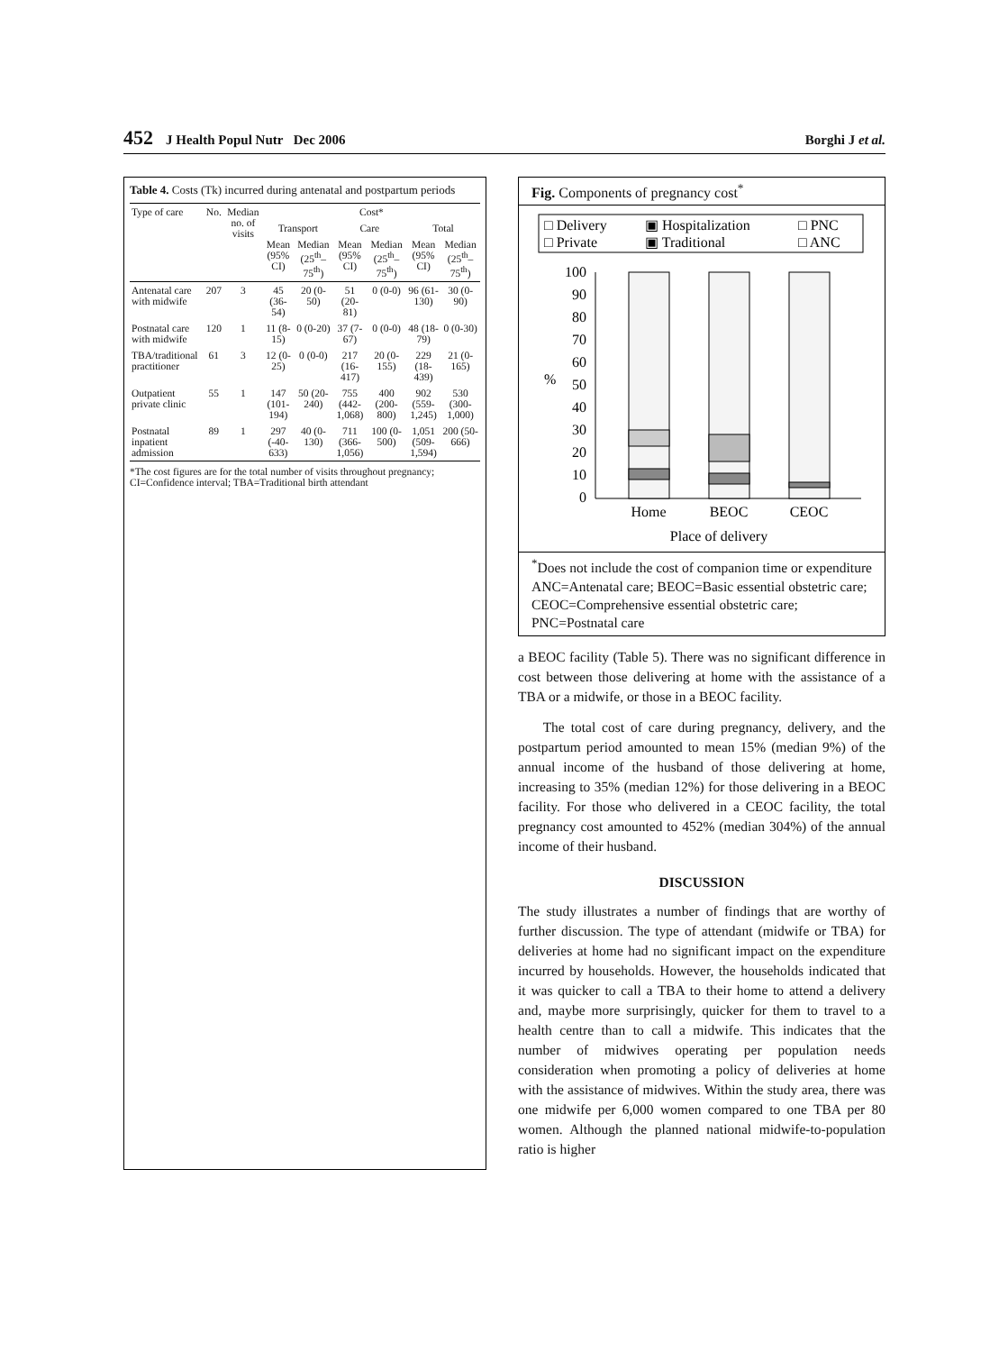452 J Health Popul Nutr Dec 2006 Borghi J et al.
Table 4. Costs (Tk) incurred during antenatal and postpartum periods
| Type of care | No. | Median no. of visits | Cost* | | | | | |
| --- | --- | --- | --- | --- | --- | --- | --- | --- |
| | | | Transport | | Care | | Total | |
| | | | Mean (95% CI) | Median (25<sup>th</sup>–75<sup>th</sup>) | Mean (95% CI) | Median (25<sup>th</sup>–75<sup>th</sup>) | Mean (95% CI) | Median (25<sup>th</sup>–75<sup>th</sup>) |
| Antenatal care with midwife | 207 | 3 | 45 (36-54) | 20 (0-50) | 51 (20-81) | 0 (0-0) | 96 (61-130) | 30 (0-90) |
| Postnatal care with midwife | 120 | 1 | 11 (8-15) | 0 (0-20) | 37 (7-67) | 0 (0-0) | 48 (18-79) | 0 (0-30) |
| TBA/traditional practitioner | 61 | 3 | 12 (0-25) | 0 (0-0) | 217 (16-417) | 20 (0-155) | 229 (18-439) | 21 (0-165) |
| Outpatient private clinic | 55 | 1 | 147 (101-194) | 50 (20-240) | 755 (442-1,068) | 400 (200-800) | 902 (559-1,245) | 530 (300-1,000) |
| Postnatal inpatient admission | 89 | 1 | 297 (-40-633) | 40 (0-130) | 711 (366-1,056) | 100 (0-500) | 1,051 (509-1,594) | 200 (50-666) |
*The cost figures are for the total number of visits throughout pregnancy; CI=Confidence interval; TBA=Traditional birth attendant
Fig. Components of pregnancy cost<sup>*</sup>
□ Delivery
▣ Hospitalization
□ PNC
□ Private
▣ Traditional
□ ANC
100
90
80
70
60
50
40
30
20
10
0
%
Home
BEOC
CEOC
Place of delivery
<sup>*</sup> Does not include the cost of companion time or expenditure
ANC=Antenatal care; BEOC=Basic essential obstetric care; CEOC=Comprehensive essential obstetric care; PNC=Postnatal care
a BEOC facility (Table 5). There was no significant difference in cost between those delivering at home with the assistance of a TBA or a midwife, or those in a BEOC facility.
The total cost of care during pregnancy, delivery, and the postpartum period amounted to mean 15% (median 9%) of the annual income of the husband of those delivering at home, increasing to 35% (median 12%) for those delivering in a BEOC facility. For those who delivered in a CEOC facility, the total pregnancy cost amounted to 452% (median 304%) of the annual income of their husband.
DISCUSSION
The study illustrates a number of findings that are worthy of further discussion. The type of attendant (midwife or TBA) for deliveries at home had no significant impact on the expenditure incurred by households. However, the households indicated that it was quicker to call a TBA to their home to attend a delivery and, maybe more surprisingly, quicker for them to travel to a health centre than to call a midwife. This indicates that the number of midwives operating per population needs consideration when promoting a policy of deliveries at home with the assistance of midwives. Within the study area, there was one midwife per 6,000 women compared to one TBA per 80 women. Although the planned national midwife-to-population ratio is higher